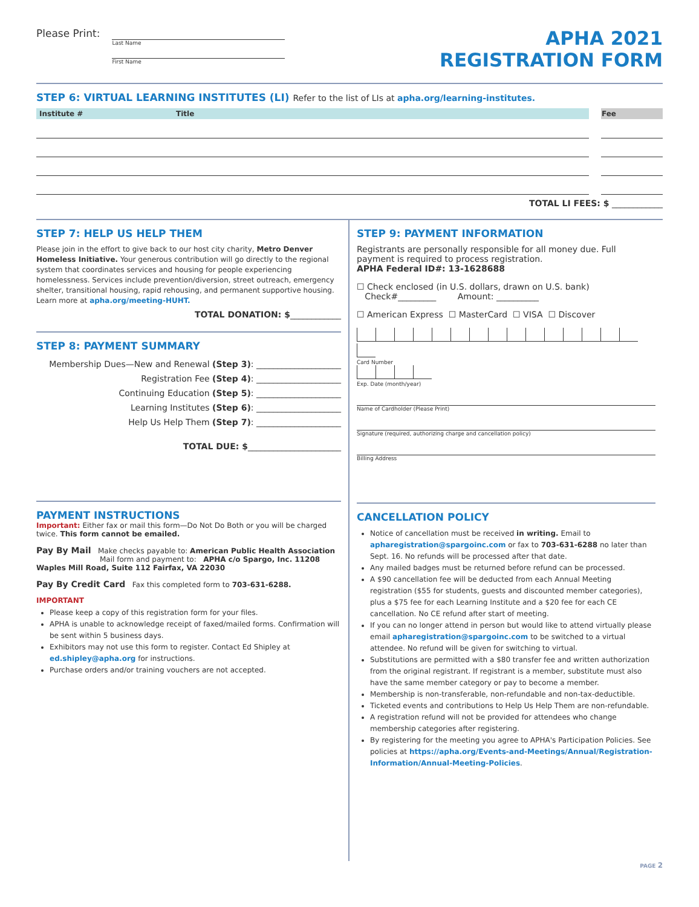Please Print:
Last Name
First Name
APHA 2021
REGISTRATION FORM
STEP 6: VIRTUAL LEARNING INSTITUTES (LI) Refer to the list of LIs at apha.org/learning-institutes.
| Institute # | Title | | Fee |
| --- | --- | --- | --- |
TOTAL LI FEES: $ ____________
STEP 7: HELP US HELP THEM
Please join in the effort to give back to our host city charity, Metro Denver Homeless Initiative. Your generous contribution will go directly to the regional system that coordinates services and housing for people experiencing homelessness. Services include prevention/diversion, street outreach, emergency shelter, transitional housing, rapid rehousing, and permanent supportive housing.
Learn more at apha.org/meeting-HUHT.
TOTAL DONATION: $____________
STEP 8: PAYMENT SUMMARY
Membership Dues—New and Renewal (Step 3): ____________________
Registration Fee (Step 4): ____________________
Continuing Education (Step 5): ____________________
Learning Institutes (Step 6): ____________________
Help Us Help Them (Step 7): ____________________
TOTAL DUE: $______________________
PAYMENT INSTRUCTIONS
Important: Either fax or mail this form—Do Not Do Both or you will be charged twice. This form cannot be emailed.
Pay By Mail Make checks payable to: American Public Health Association
Mail form and payment to: APHA c/o Spargo, Inc. 11208 Waples Mill Road, Suite 112 Fairfax, VA 22030
Pay By Credit Card Fax this completed form to 703-631-6288.
IMPORTANT
Please keep a copy of this registration form for your files.
APHA is unable to acknowledge receipt of faxed/mailed forms. Confirmation will be sent within 5 business days.
Exhibitors may not use this form to register. Contact Ed Shipley at ed.shipley@apha.org for instructions.
Purchase orders and/or training vouchers are not accepted.
STEP 9: PAYMENT INFORMATION
Registrants are personally responsible for all money due. Full payment is required to process registration.
APHA Federal ID#: 13-1628688
☐ Check enclosed (in U.S. dollars, drawn on U.S. bank)
Check#_________ Amount: __________
☐ American Express ☐ MasterCard ☐ VISA ☐ Discover
Card Number
Exp. Date (month/year)
Name of Cardholder (Please Print)
Signature (required, authorizing charge and cancellation policy)
Billing Address
CANCELLATION POLICY
Notice of cancellation must be received in writing. Email to apharegistration@spargoinc.com or fax to 703-631-6288 no later than Sept. 16. No refunds will be processed after that date.
Any mailed badges must be returned before refund can be processed.
A $90 cancellation fee will be deducted from each Annual Meeting registration ($55 for students, guests and discounted member categories), plus a $75 fee for each Learning Institute and a $20 fee for each CE cancellation. No CE refund after start of meeting.
If you can no longer attend in person but would like to attend virtually please email apharegistration@spargoinc.com to be switched to a virtual attendee. No refund will be given for switching to virtual.
Substitutions are permitted with a $80 transfer fee and written authorization from the original registrant. If registrant is a member, substitute must also have the same member category or pay to become a member.
Membership is non-transferable, non-refundable and non-tax-deductible.
Ticketed events and contributions to Help Us Help Them are non-refundable.
A registration refund will not be provided for attendees who change membership categories after registering.
By registering for the meeting you agree to APHA's Participation Policies. See policies at https://apha.org/Events-and-Meetings/Annual/Registration-Information/Annual-Meeting-Policies.
PAGE 2